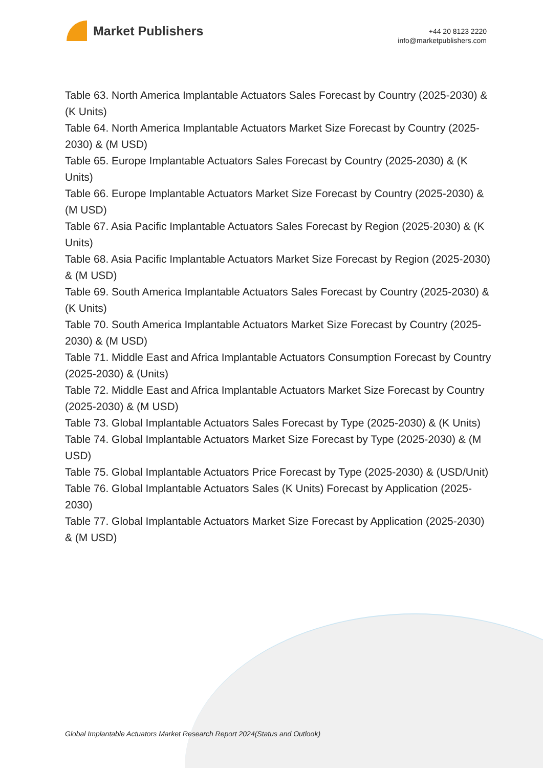Market Publishers
+44 20 8123 2220
info@marketpublishers.com
Table 63. North America Implantable Actuators Sales Forecast by Country (2025-2030) & (K Units)
Table 64. North America Implantable Actuators Market Size Forecast by Country (2025-2030) & (M USD)
Table 65. Europe Implantable Actuators Sales Forecast by Country (2025-2030) & (K Units)
Table 66. Europe Implantable Actuators Market Size Forecast by Country (2025-2030) & (M USD)
Table 67. Asia Pacific Implantable Actuators Sales Forecast by Region (2025-2030) & (K Units)
Table 68. Asia Pacific Implantable Actuators Market Size Forecast by Region (2025-2030) & (M USD)
Table 69. South America Implantable Actuators Sales Forecast by Country (2025-2030) & (K Units)
Table 70. South America Implantable Actuators Market Size Forecast by Country (2025-2030) & (M USD)
Table 71. Middle East and Africa Implantable Actuators Consumption Forecast by Country (2025-2030) & (Units)
Table 72. Middle East and Africa Implantable Actuators Market Size Forecast by Country (2025-2030) & (M USD)
Table 73. Global Implantable Actuators Sales Forecast by Type (2025-2030) & (K Units)
Table 74. Global Implantable Actuators Market Size Forecast by Type (2025-2030) & (M USD)
Table 75. Global Implantable Actuators Price Forecast by Type (2025-2030) & (USD/Unit)
Table 76. Global Implantable Actuators Sales (K Units) Forecast by Application (2025-2030)
Table 77. Global Implantable Actuators Market Size Forecast by Application (2025-2030) & (M USD)
Global Implantable Actuators Market Research Report 2024(Status and Outlook)